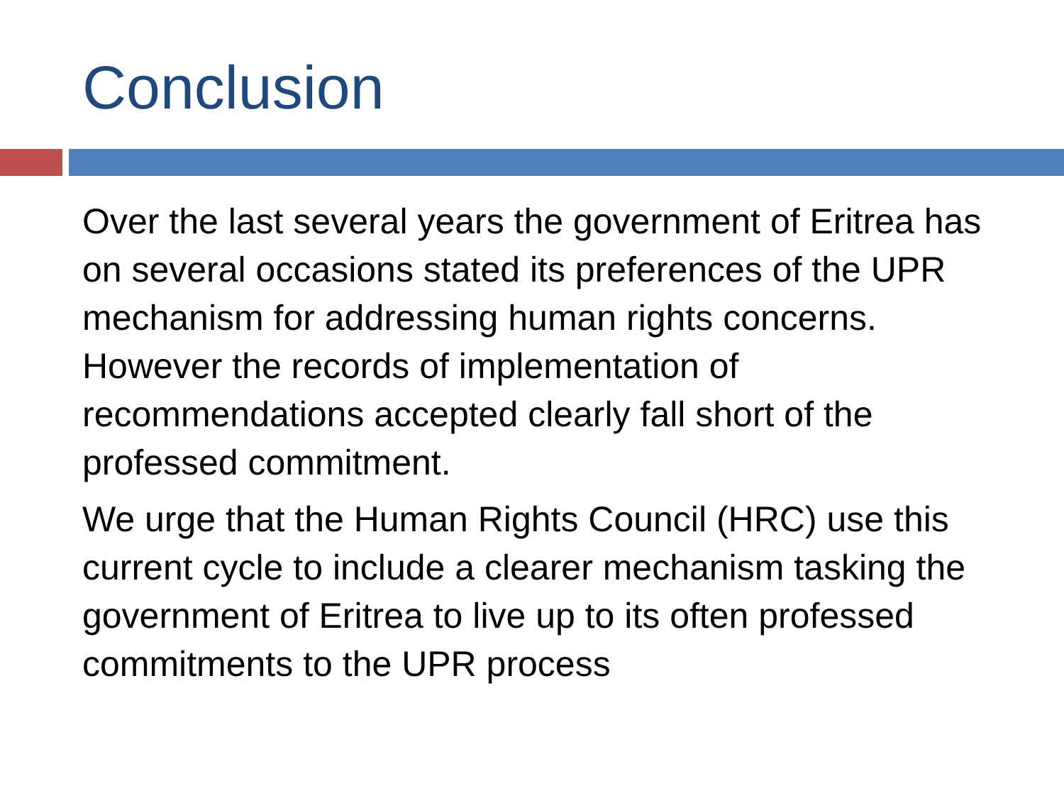Conclusion
Over the last several years the government of Eritrea has on several occasions stated its preferences of the UPR mechanism for addressing human rights concerns. However the records of implementation of recommendations accepted clearly fall short of the professed commitment.
We urge that the Human Rights Council (HRC) use this current cycle to include a clearer mechanism tasking the government of Eritrea to live up to its often professed commitments to the UPR process